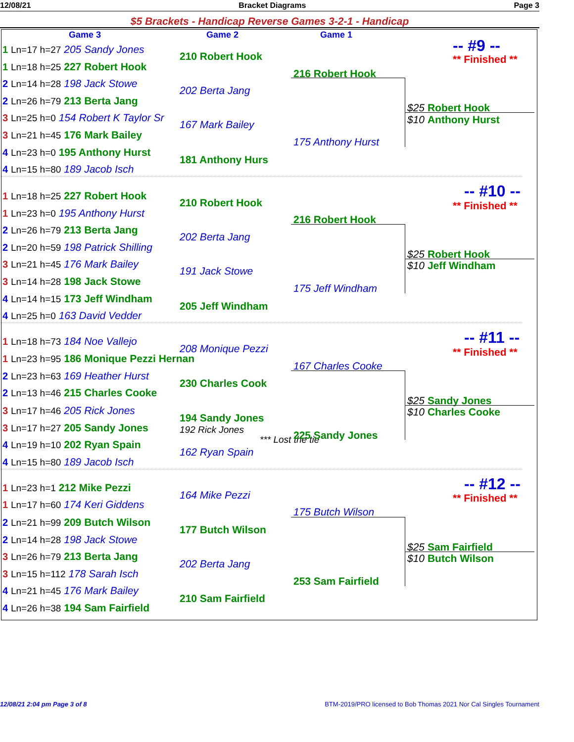12/08/21 Bracket Diagrams Page 3
$5 Brackets - Handicap Reverse Games 3-2-1 - Handicap
Game 3 Game 2 Game 1
1 Ln=17 h=27 205 Sandy Jones
1 Ln=18 h=25 227 Robert Hook
2 Ln=14 h=28 198 Jack Stowe
2 Ln=26 h=79 213 Berta Jang
3 Ln=25 h=0 154 Robert K Taylor Sr
3 Ln=21 h=45 176 Mark Bailey
4 Ln=23 h=0 195 Anthony Hurst
4 Ln=15 h=80 189 Jacob Isch
210 Robert Hook
202 Berta Jang
167 Mark Bailey
181 Anthony Hurs
216 Robert Hook
175 Anthony Hurst
-- #9 --
** Finished **
$25 Robert Hook
$10 Anthony Hurst
1 Ln=18 h=25 227 Robert Hook
1 Ln=23 h=0 195 Anthony Hurst
2 Ln=26 h=79 213 Berta Jang
2 Ln=20 h=59 198 Patrick Shilling
3 Ln=21 h=45 176 Mark Bailey
3 Ln=14 h=28 198 Jack Stowe
4 Ln=14 h=15 173 Jeff Windham
4 Ln=25 h=0 163 David Vedder
210 Robert Hook
202 Berta Jang
191 Jack Stowe
205 Jeff Windham
216 Robert Hook
175 Jeff Windham
-- #10 --
** Finished **
$25 Robert Hook
$10 Jeff Windham
1 Ln=18 h=73 184 Noe Vallejo
1 Ln=23 h=95 186 Monique Pezzi Hernan
2 Ln=23 h=63 169 Heather Hurst
2 Ln=13 h=46 215 Charles Cooke
3 Ln=17 h=46 205 Rick Jones
3 Ln=17 h=27 205 Sandy Jones
4 Ln=19 h=10 202 Ryan Spain
4 Ln=15 h=80 189 Jacob Isch
208 Monique Pezzi
230 Charles Cook
194 Sandy Jones
192 Rick Jones
162 Ryan Spain
167 Charles Cooke
*** Lost the tie 225 Sandy Jones
-- #11 --
** Finished **
$25 Sandy Jones
$10 Charles Cooke
1 Ln=23 h=1 212 Mike Pezzi
1 Ln=17 h=60 174 Keri Giddens
2 Ln=21 h=99 209 Butch Wilson
2 Ln=14 h=28 198 Jack Stowe
3 Ln=26 h=79 213 Berta Jang
3 Ln=15 h=112 178 Sarah Isch
4 Ln=21 h=45 176 Mark Bailey
4 Ln=26 h=38 194 Sam Fairfield
164 Mike Pezzi
177 Butch Wilson
202 Berta Jang
210 Sam Fairfield
175 Butch Wilson
253 Sam Fairfield
-- #12 --
** Finished **
$25 Sam Fairfield
$10 Butch Wilson
12/08/21 2:04 pm Page 3 of 8 BTM-2019/PRO licensed to Bob Thomas 2021 Nor Cal Singles Tournament